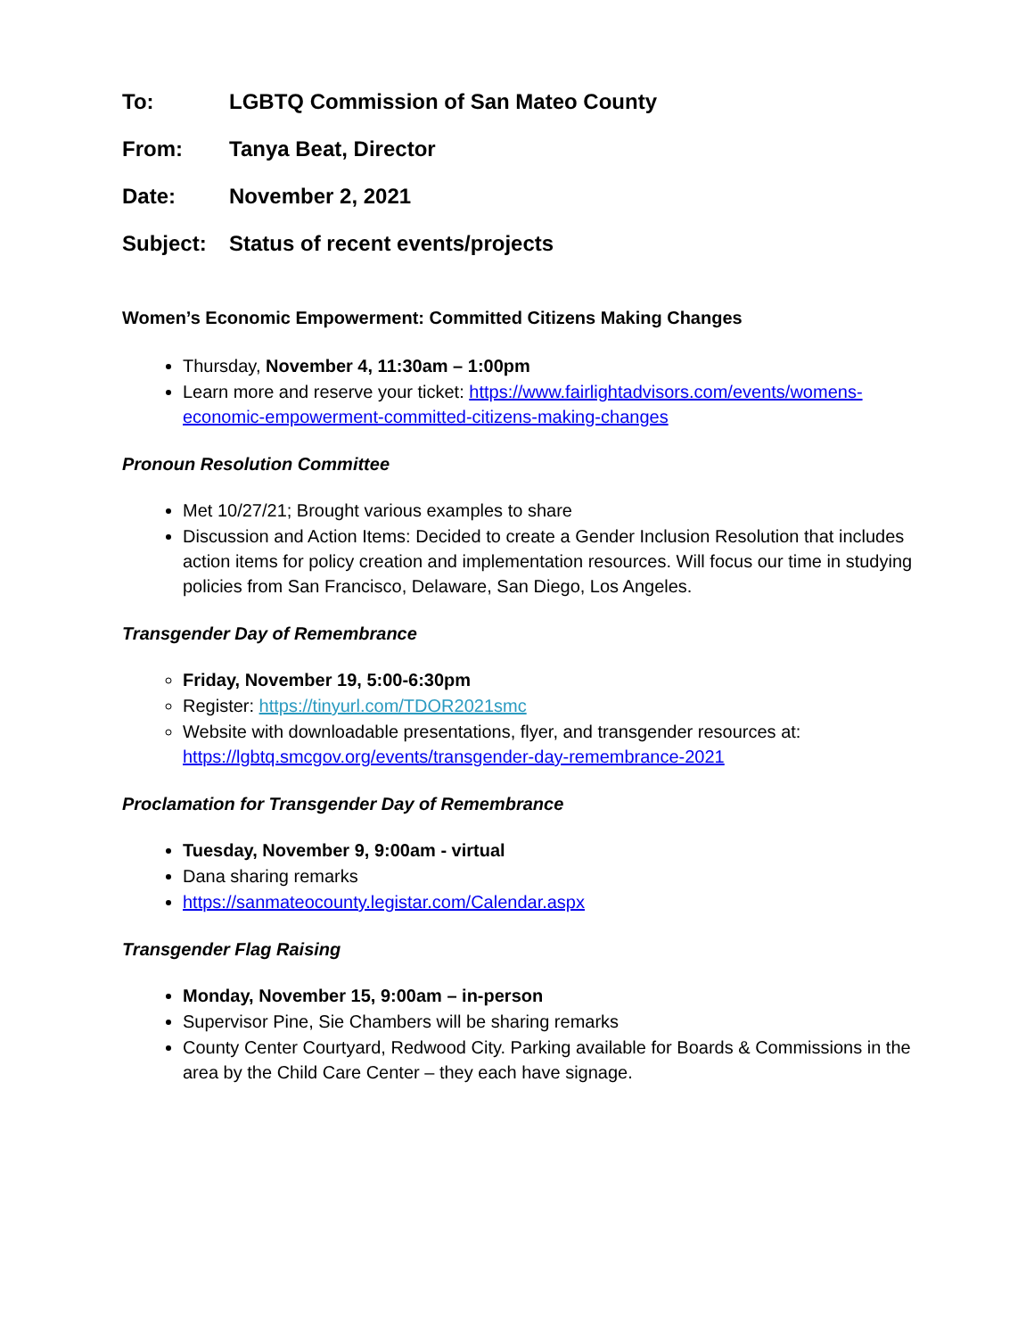To: LGBTQ Commission of San Mateo County
From: Tanya Beat, Director
Date: November 2, 2021
Subject: Status of recent events/projects
Women’s Economic Empowerment: Committed Citizens Making Changes
Thursday, November 4, 11:30am – 1:00pm
Learn more and reserve your ticket: https://www.fairlightadvisors.com/events/womens-economic-empowerment-committed-citizens-making-changes
Pronoun Resolution Committee
Met 10/27/21; Brought various examples to share
Discussion and Action Items: Decided to create a Gender Inclusion Resolution that includes action items for policy creation and implementation resources. Will focus our time in studying policies from San Francisco, Delaware, San Diego, Los Angeles.
Transgender Day of Remembrance
Friday, November 19, 5:00-6:30pm
Register: https://tinyurl.com/TDOR2021smc
Website with downloadable presentations, flyer, and transgender resources at: https://lgbtq.smcgov.org/events/transgender-day-remembrance-2021
Proclamation for Transgender Day of Remembrance
Tuesday, November 9, 9:00am - virtual
Dana sharing remarks
https://sanmateocounty.legistar.com/Calendar.aspx
Transgender Flag Raising
Monday, November 15, 9:00am – in-person
Supervisor Pine, Sie Chambers will be sharing remarks
County Center Courtyard, Redwood City. Parking available for Boards & Commissions in the area by the Child Care Center – they each have signage.